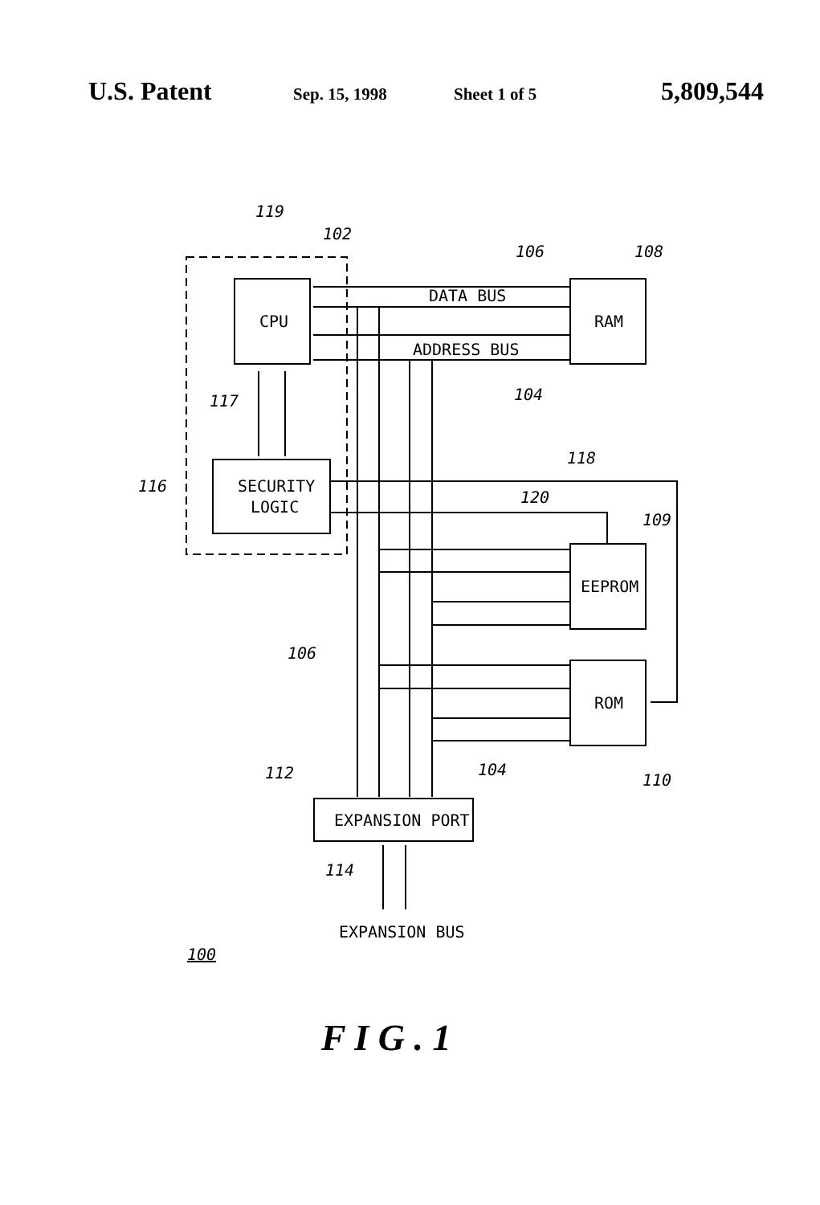U.S. Patent Sep. 15, 1998 Sheet 1 of 5 5,809,544
CPU
SECURITY
LOGIC
RAM
EEPROM
ROM
EXPANSION PORT
DATA BUS
ADDRESS BUS
EXPANSION BUS
119
102
106
108
104
117
116
118
120
109
106
104
112
110
114
100
F I G . 1